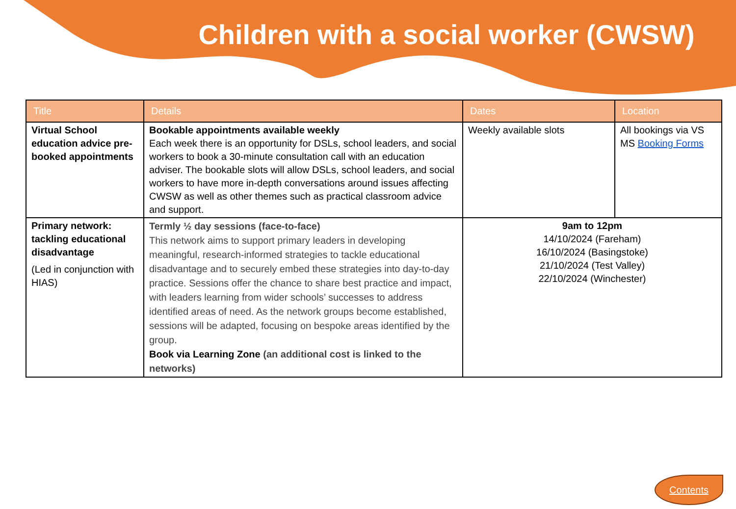Children with a social worker (CWSW)
| Title | Details | Dates | Location |
| --- | --- | --- | --- |
| Virtual School education advice pre-booked appointments | Bookable appointments available weekly Each week there is an opportunity for DSLs, school leaders, and social workers to book a 30-minute consultation call with an education adviser. The bookable slots will allow DSLs, school leaders, and social workers to have more in-depth conversations around issues affecting CWSW as well as other themes such as practical classroom advice and support. | Weekly available slots | All bookings via VS MS Booking Forms |
| Primary network: tackling educational disadvantage (Led in conjunction with HIAS) | Termly ½ day sessions (face-to-face) This network aims to support primary leaders in developing meaningful, research-informed strategies to tackle educational disadvantage and to securely embed these strategies into day-to-day practice. Sessions offer the chance to share best practice and impact, with leaders learning from wider schools’ successes to address identified areas of need. As the network groups become established, sessions will be adapted, focusing on bespoke areas identified by the group. Book via Learning Zone (an additional cost is linked to the networks) | 9am to 12pm 14/10/2024 (Fareham) 16/10/2024 (Basingstoke) 21/10/2024 (Test Valley) 22/10/2024 (Winchester) | |
Contents